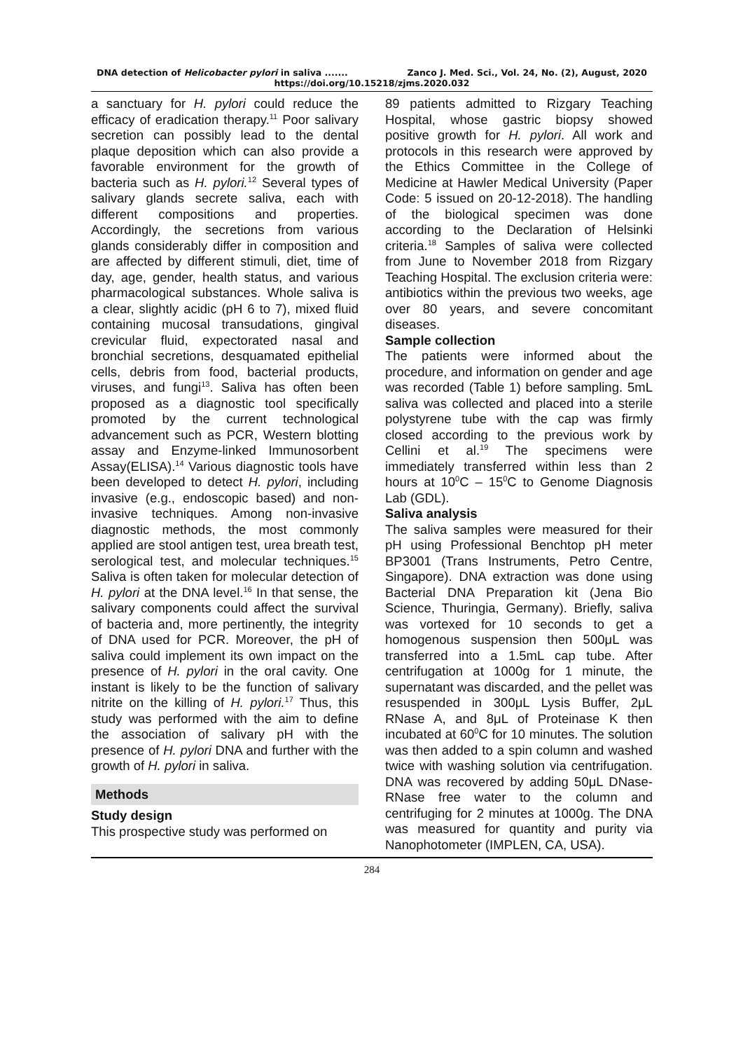DNA detection of Helicobacter pylori in saliva ....... Zanco J. Med. Sci., Vol. 24, No. (2), August, 2020
https://doi.org/10.15218/zjms.2020.032
a sanctuary for H. pylori could reduce the efficacy of eradication therapy.<sup>11</sup> Poor salivary secretion can possibly lead to the dental plaque deposition which can also provide a favorable environment for the growth of bacteria such as H. pylori.<sup>12</sup> Several types of salivary glands secrete saliva, each with different compositions and properties. Accordingly, the secretions from various glands considerably differ in composition and are affected by different stimuli, diet, time of day, age, gender, health status, and various pharmacological substances. Whole saliva is a clear, slightly acidic (pH 6 to 7), mixed fluid containing mucosal transudations, gingival crevicular fluid, expectorated nasal and bronchial secretions, desquamated epithelial cells, debris from food, bacterial products, viruses, and fungi<sup>13</sup>. Saliva has often been proposed as a diagnostic tool specifically promoted by the current technological advancement such as PCR, Western blotting assay and Enzyme-linked Immunosorbent Assay(ELISA).<sup>14</sup> Various diagnostic tools have been developed to detect H. pylori, including invasive (e.g., endoscopic based) and non-invasive techniques. Among non-invasive diagnostic methods, the most commonly applied are stool antigen test, urea breath test, serological test, and molecular techniques.<sup>15</sup> Saliva is often taken for molecular detection of H. pylori at the DNA level.<sup>16</sup> In that sense, the salivary components could affect the survival of bacteria and, more pertinently, the integrity of DNA used for PCR. Moreover, the pH of saliva could implement its own impact on the presence of H. pylori in the oral cavity. One instant is likely to be the function of salivary nitrite on the killing of H. pylori.<sup>17</sup> Thus, this study was performed with the aim to define the association of salivary pH with the presence of H. pylori DNA and further with the growth of H. pylori in saliva.
Methods
Study design
This prospective study was performed on
89 patients admitted to Rizgary Teaching Hospital, whose gastric biopsy showed positive growth for H. pylori. All work and protocols in this research were approved by the Ethics Committee in the College of Medicine at Hawler Medical University (Paper Code: 5 issued on 20-12-2018). The handling of the biological specimen was done according to the Declaration of Helsinki criteria.<sup>18</sup> Samples of saliva were collected from June to November 2018 from Rizgary Teaching Hospital. The exclusion criteria were: antibiotics within the previous two weeks, age over 80 years, and severe concomitant diseases.
Sample collection
The patients were informed about the procedure, and information on gender and age was recorded (Table 1) before sampling. 5mL saliva was collected and placed into a sterile polystyrene tube with the cap was firmly closed according to the previous work by Cellini et al.<sup>19</sup> The specimens were immediately transferred within less than 2 hours at 10<sup>0</sup>C – 15<sup>0</sup>C to Genome Diagnosis Lab (GDL).
Saliva analysis
The saliva samples were measured for their pH using Professional Benchtop pH meter BP3001 (Trans Instruments, Petro Centre, Singapore). DNA extraction was done using Bacterial DNA Preparation kit (Jena Bio Science, Thuringia, Germany). Briefly, saliva was vortexed for 10 seconds to get a homogenous suspension then 500μL was transferred into a 1.5mL cap tube. After centrifugation at 1000g for 1 minute, the supernatant was discarded, and the pellet was resuspended in 300μL Lysis Buffer, 2μL RNase A, and 8μL of Proteinase K then incubated at 60<sup>0</sup>C for 10 minutes. The solution was then added to a spin column and washed twice with washing solution via centrifugation. DNA was recovered by adding 50μL DNase-RNase free water to the column and centrifuging for 2 minutes at 1000g. The DNA was measured for quantity and purity via Nanophotometer (IMPLEN, CA, USA).
284